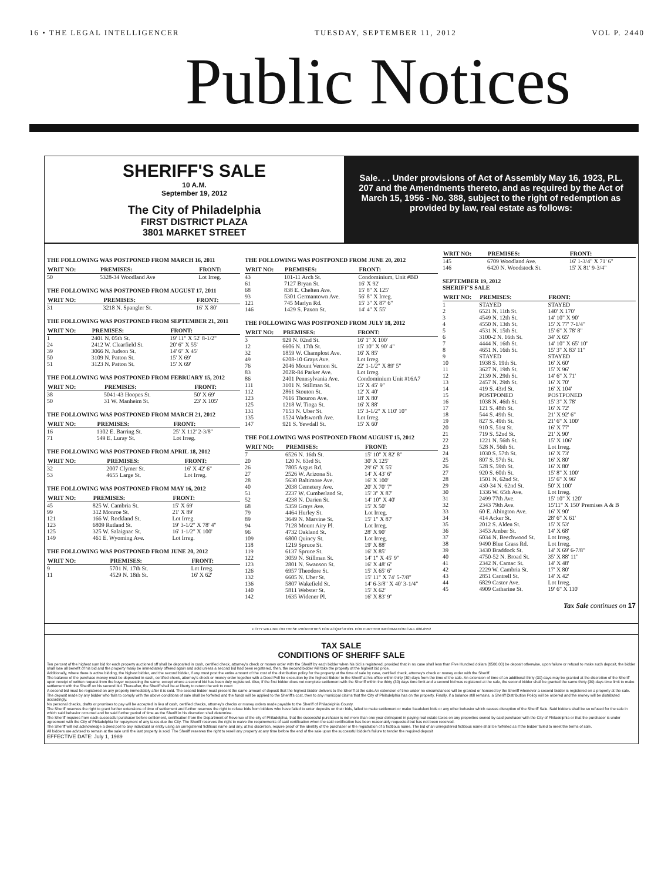16 • THE LEGAL INTELLIGENCER TUESDAY, SEPTEMBER 11, 2012 VOL P. 2440
Public Notices
SHERIFF'S SALE
10 A.M.
September 19, 2012
The City of Philadelphia
FIRST DISTRICT PLAZA
3801 MARKET STREET
Sale. . . Under provisions of Act of Assembly May 16, 1923, P.L. 207 and the Amendments thereto, and as required by the Act of March 15, 1956 - No. 388, subject to the right of redemption as provided by law, real estate as follows:
THE FOLLOWING WAS POSTPONED FROM MARCH 16, 2011
| WRIT NO: | PREMISES: | FRONT: |
| --- | --- | --- |
| 50 | 5328-34 Woodland Ave | Lot Irreg. |
THE FOLLOWING WAS POSTPONED FROM AUGUST 17, 2011
| WRIT NO: | PREMISES: | FRONT: |
| --- | --- | --- |
| 31 | 3218 N. Spangler St. | 16' X 80' |
THE FOLLOWING WAS POSTPONED FROM SEPTEMBER 21, 2011
| WRIT NO: | PREMISES: | FRONT: |
| --- | --- | --- |
| 1 | 2401 N. 05th St. | 19' 11" X 52' 8-1/2" |
| 24 | 2412 W. Clearfield St. | 20' 6" X 55' |
| 39 | 3066 N. Judson St. | 14' 6" X 45' |
| 50 | 3109 N. Patton St. | 15' X 69' |
| 51 | 3123 N. Patton St. | 15' X 69' |
THE FOLLOWING WAS POSTPONED FROM FEBRUARY 15, 2012
| WRIT NO: | PREMISES: | FRONT: |
| --- | --- | --- |
| 38 | 5041-43 Hoopes St. | 50' X 69' |
| 50 | 31 W. Manheim St. | 23' X 105' |
THE FOLLOWING WAS POSTPONED FROM MARCH 21, 2012
| WRIT NO: | PREMISES: | FRONT: |
| --- | --- | --- |
| 16 | 1302 E. Barring St. | 25' X 112' 2-3/8" |
| 71 | 549 E. Luray St. | Lot Irreg. |
THE FOLLOWING WAS POSTPONED FROM APRIL 18, 2012
| WRIT NO: | PREMISES: | FRONT: |
| --- | --- | --- |
| 32 | 2007 Clymer St. | 16' X 42' 6" |
| 53 | 4655 Large St. | Lot Irreg. |
THE FOLLOWING WAS POSTPONED FROM MAY 16, 2012
| WRIT NO: | PREMISES: | FRONT: |
| --- | --- | --- |
| 45 | 825 W. Cambria St. | 15' X 69' |
| 99 | 312 Monroe St. | 21' X 89' |
| 121 | 166 W. Rockland St. | Lot Irreg. |
| 123 | 6809 Rutland St. | 19' 3-1/2" X 78' 4" |
| 125 | 325 W. Salaignac St. | 16' 1-1/2" X 100' |
| 149 | 461 E. Wyoming Ave. | Lot Irreg. |
THE FOLLOWING WAS POSTPONED FROM JUNE 20, 2012
| WRIT NO: | PREMISES: | FRONT: |
| --- | --- | --- |
| 9 | 5701 N. 17th St. | Lot Irreg. |
| 11 | 4529 N. 18th St. | 16' X 62' |
THE FOLLOWING WAS POSTPONED FROM JUNE 20, 2012
| WRIT NO: | PREMISES: | FRONT: |
| --- | --- | --- |
| 43 | 101-11 Arch St. | Condominium, Unit #BD |
| 61 | 7127 Bryan St. | 16' X 92' |
| 68 | 838 E. Chelten Ave. | 15' 8" X 125' |
| 93 | 5301 Germantown Ave. | 56' 8" X Irreg. |
| 121 | 745 Marlyn Rd. | 15' 3" X 87' 6" |
| 146 | 1429 S. Paxon St. | 14' 4" X 55' |
THE FOLLOWING WAS POSTPONED FROM JULY 18, 2012
| WRIT NO: | PREMISES: | FRONT: |
| --- | --- | --- |
| 3 | 929 N. 02nd St. | 16' 1" X 100' |
| 12 | 6606 N. 17th St. | 15' 10" X 90' 4" |
| 32 | 1859 W. Champlost Ave. | 16' X 85' |
| 49 | 6208-10 Grays Ave. | Lot Irreg. |
| 76 | 2046 Mount Vernon St. | 22' 1-1/2" X 89' 5" |
| 83 | 202R-84 Parker Ave. | Lot Irreg. |
| 86 | 2401 Pennsylvania Ave. | Condominium Unit #16A7 |
| 111 | 3101 N. Stillman St. | 15' X 45' 9" |
| 112 | 2861 Stouton St. | 12' X 40' |
| 123 | 7616 Thouron Ave. | 18' X 80' |
| 125 | 1218 W. Tioga St. | 16' X 88' |
| 131 | 7153 N. Uber St. | 15' 3-1/2" X 110' 10" |
| 135 | 1524 Wadsworth Ave. | Lot Irreg. |
| 147 | 921 S. Yewdall St. | 15' X 60' |
THE FOLLOWING WAS POSTPONED FROM AUGUST 15, 2012
| WRIT NO: | PREMISES: | FRONT: |
| --- | --- | --- |
| 7 | 6526 N. 16th St. | 15' 10" X 82' 8" |
| 20 | 120 N. 63rd St. | 30' X 125' |
| 26 | 7805 Argus Rd. | 29' 6" X 55' |
| 27 | 2526 W. Arizona St. | 14' X 43' 6" |
| 28 | 5630 Baltimore Ave. | 16' X 100' |
| 40 | 2038 Cemetery Ave. | 20' X 70' 7" |
| 51 | 2237 W. Cumberland St. | 15' 3" X 87' |
| 52 | 4238 N. Darien St. | 14' 10" X 40' |
| 68 | 5359 Grays Ave. | 15' X 50' |
| 79 | 4464 Hurley St. | Lot Irreg. |
| 89 | 3649 N. Marvine St. | 15' 1" X 87' |
| 94 | 7128 Mount Airy Pl. | Lot Irreg. |
| 96 | 4732 Oakland St. | 28' X 90' |
| 109 | 6800 Quincy St. | Lot Irreg. |
| 118 | 1219 Spruce St. | 19' X 88' |
| 119 | 6137 Spruce St. | 16' X 85' |
| 122 | 3059 N. Stillman St. | 14' 1" X 45' 9" |
| 123 | 2801 N. Swanson St. | 16' X 48' 6" |
| 126 | 6957 Theodore St. | 15' X 65' 6" |
| 132 | 6605 N. Uber St. | 15' 11" X 74' 5-7/8" |
| 136 | 5807 Wakefield St. | 14' 6-3/8" X 40' 3-1/4" |
| 140 | 5811 Webster St. | 15' X 62' |
| 142 | 1635 Widener Pl. | 16' X 83' 9" |
| WRIT NO: | PREMISES: | FRONT: |
| --- | --- | --- |
| 145 | 6709 Woodland Ave. | 16' 1-3/4" X 71' 6" |
| 146 | 6420 N. Woodstock St. | 15' X 81' 9-3/4" |
SEPTEMBER 19, 2012
SHERIFF'S SALE
| WRIT NO: | PREMISES: | FRONT: |
| --- | --- | --- |
| 1 | STAYED | STAYED |
| 2 | 6521 N. 11th St. | 140' X 170' |
| 3 | 4549 N. 12th St. | 14' 10" X 90' |
| 4 | 4550 N. 13th St. | 15' X 77' 7-1/4" |
| 5 | 4531 N. 15th St. | 15' 6" X 78' 8" |
| 6 | 3100-2 N. 16th St. | 34' X 65' |
| 7 | 4444 N. 16th St. | 14' 10" X 65' 10" |
| 8 | 4651 N. 16th St. | 15' 3" X 83' 11" |
| 9 | STAYED | STAYED |
| 10 | 1938 S. 19th St. | 16' X 60' |
| 11 | 3627 N. 19th St. | 15' X 96' |
| 12 | 2139 N. 29th St. | 14' 6" X 71' |
| 13 | 2457 N. 29th St. | 16' X 70' |
| 14 | 419 S. 43rd St. | 16' X 104' |
| 15 | POSTPONED | POSTPONED |
| 16 | 1038 N. 46th St. | 15' 3" X 78' |
| 17 | 121 S. 48th St. | 16' X 72' |
| 18 | 544 S. 49th St. | 21' X 92' 6" |
| 19 | 827 S. 49th St. | 21' 6" X 100' |
| 20 | 910 S. 51st St. | 16' X 77' |
| 21 | 719 S. 52nd St. | 21' X 90' |
| 22 | 1221 N. 56th St. | 15' X 106' |
| 23 | 528 N. 56th St. | Lot Irreg. |
| 24 | 1030 S. 57th St. | 16' X 73' |
| 25 | 807 S. 57th St. | 16' X 80' |
| 26 | 528 S. 59th St. | 16' X 80' |
| 27 | 920 S. 60th St. | 15' 8" X 100' |
| 28 | 1501 N. 62nd St. | 15' 6" X 96' |
| 29 | 430-34 N. 62nd St. | 50' X 100' |
| 30 | 1336 W. 65th Ave. | Lot Irreg. |
| 31 | 2499 77th Ave. | 15' 10" X 120' |
| 32 | 2343 79th Ave. | 15'11" X 150' Premises A & B |
| 33 | 60 E. Abington Ave. | 16' X 90' |
| 34 | 414 Acker St. | 28' 6" X 61' |
| 35 | 2012 S. Alden St. | 15' X 53' |
| 36 | 3453 Amber St. | 14' X 68' |
| 37 | 6034 N. Beechwood St. | Lot Irreg. |
| 38 | 9490 Blue Grass Rd. | Lot Irreg. |
| 39 | 3430 Braddock St. | 14' X 69' 6-7/8" |
| 40 | 4750-52 N. Broad St. | 35' X 88' 11" |
| 41 | 2342 N. Camac St. | 14' X 48' |
| 42 | 2229 W. Cambria St. | 17' X 80' |
| 43 | 2851 Cantrell St. | 14' X 42' |
| 44 | 6829 Castor Ave. | Lot Irreg. |
| 45 | 4909 Catharine St. | 19' 6" X 110' |
Tax Sale continues on 17
e CITY WILL BID ON THESE PROPERTIES FOR ACQUISITION. FOR FURTHER INFORMATION CALL 686-6552
TAX SALE
CONDITIONS OF SHERIFF SALE
Ten percent of the highest sum bid for each property auctioned off shall be deposited in cash, certified check, attorney's check or money order with the Sheriff by each bidder when his bid is registered, provided that in no case shall less than Five Hundred dollars ($500.00) be deposit otherwise, upon failure or refusal to make such deposit, the bidder shall lose all benefit of his bid and the property many be immediately offered again and sold unless a second bid had been registered, then, the second bidder will take the property at the highest bid price.
Additionally, where there is active bidding, the highest bidder, and the second bidder, if any must post the entire amount of the cost of the distribution policy for the property at the time of sale by case, certified check, attorney's check or money order with the Sheriff.
The balance of the purchase money must be deposited in cash, certified check, attorney's check or money order together with a Deed Poll for execution by the highest Bidder to the Sheriff at his office within thirty (30) days from the time of the sale. An extension of time of an additional thirty (30) days may be granted at the discretion of the Sheriff upon receipt of written request from the buyer requesting the same, except where a second bid has been duly registered. Also, if the first bidder does not complete settlement with the Sheriff within the thirty (30) days time limit and a second bid was registered at the sale, the second bidder shall be granted the same thirty (30) days time limit to make settlement with the Sheriff on his second bid. Thereafter, the Sheriff shall be at liberty to return the writ to court
A second bid must be registered on any property immediately after it is sold. The second bidder must present the same amount of deposit that the highest bidder delivers to the Sheriff at the sale.An extension of time under no circumstances will be granted or honored by the Sheriff whenever a second bidder is registered on a property at the sale.
The deposit made by any bidder who fails to comply with the above conditions of sale shall be forfeited and the funds will be applied to the Sheriff's cost, then to any municipal claims that the City of Philadelphia has on the property. Finally, if a balance still remains, a Sheriff Distribution Policy will be ordered and the money will be distributed accordingly.
No personal checks, drafts or promises to pay will be accepted in lieu of cash, certified checks, attorney's checks or money orders made payable to the Sheriff of Philadelphia County.
The Sheriff reserves the right to grant further extensions of time of settlement and further reserves the right to refuse bids from bidders who have failed to enter deposits on their bids, failed to make settlement or make fraudulent bids or any other behavior which causes disruption of the Sheriff Sale. Said bidders shall be so refused for the sale in which said behavior occurred and for said further period of time as the Sheriff in his discretion shall determine.
The Sheriff requires from each successful purchaser before settlement, certification from the Department of Revenue of the city of Philadelphia, that the successful purchaser is not more than one year delinquent in paying real estate taxes on any properties owned by said purchaser with the City of Philadelphia or that the purchaser is under agreement with the City of Philadelphia for repayment of any taxes due the City. The Sheriff reserves the right to waive the requirements of said certification when the said certification has been reasonably requested but has not been received.
The Sheriff will not acknowledge a deed poll to any individual or entity using an unregistered fictitious name and any, at his discretion, require proof of the identity of the purchaser or the registration of a fictitious name. The bid of an unregistered fictitious name shall be forfeited as if the bidder failed to meet the terms of sale.
All bidders are advised to remain at the sale until the last property is sold. The Sheriff reserves the right to resell any property at any time before the end of the sale upon the successful bidder's failure to tender the required deposit
EFFECTIVE DATE: July 1, 1989